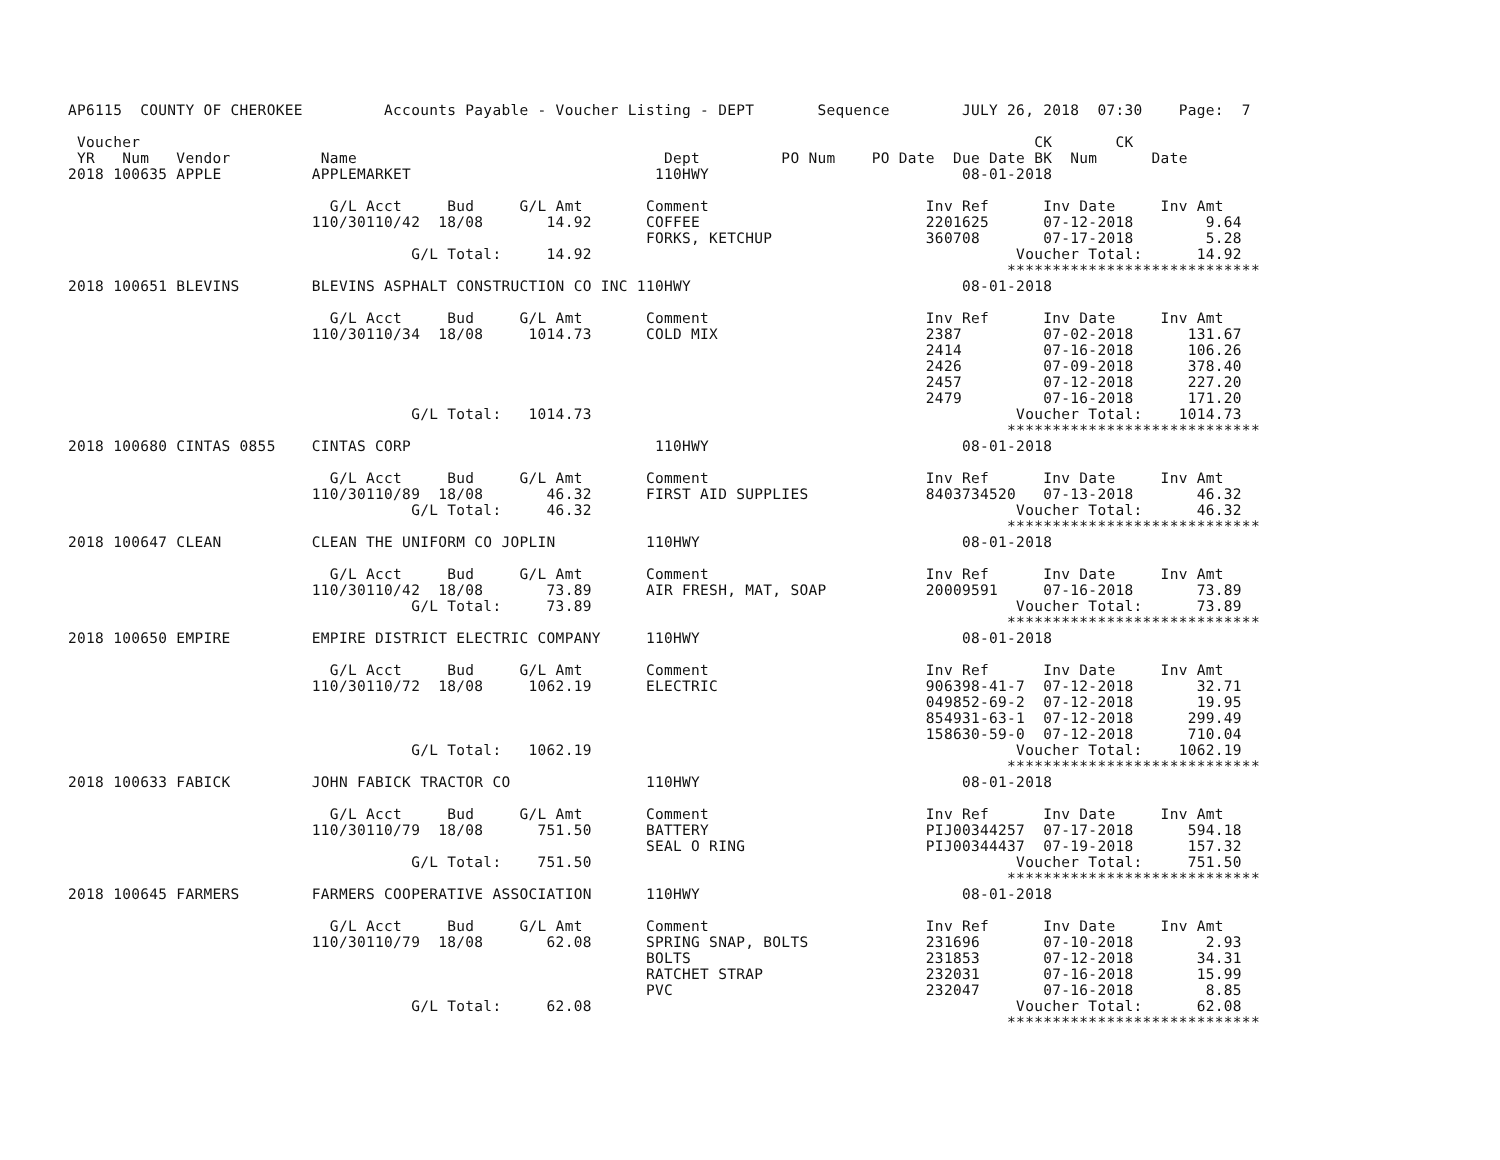AP6115  COUNTY OF CHEROKEE         Accounts Payable - Voucher Listing - DEPT       Sequence        JULY 26, 2018  07:30    Page:  7

 Voucher                                                                                                   CK       CK
 YR   Num   Vendor          Name                                  Dept         PO Num    PO Date  Due Date BK  Num      Date
2018 100635 APPLE          APPLEMARKET                           110HWY                            08-01-2018

                             G/L Acct     Bud     G/L Amt       Comment                        Inv Ref      Inv Date     Inv Amt
                           110/30110/42  18/08       14.92      COFFEE                         2201625      07-12-2018        9.64
                                                                FORKS, KETCHUP                 360708       07-17-2018        5.28
                                      G/L Total:     14.92                                               Voucher Total:      14.92
                                                                                                        ****************************
2018 100651 BLEVINS        BLEVINS ASPHALT CONSTRUCTION CO INC 110HWY                              08-01-2018

                             G/L Acct     Bud     G/L Amt       Comment                        Inv Ref      Inv Date     Inv Amt
                           110/30110/34  18/08     1014.73      COLD MIX                       2387         07-02-2018      131.67
                                                                                               2414         07-16-2018      106.26
                                                                                               2426         07-09-2018      378.40
                                                                                               2457         07-12-2018      227.20
                                                                                               2479         07-16-2018      171.20
                                      G/L Total:   1014.73                                               Voucher Total:    1014.73
                                                                                                        ****************************
2018 100680 CINTAS 0855    CINTAS CORP                           110HWY                            08-01-2018

                             G/L Acct     Bud     G/L Amt       Comment                        Inv Ref      Inv Date     Inv Amt
                           110/30110/89  18/08       46.32      FIRST AID SUPPLIES             8403734520   07-13-2018       46.32
                                      G/L Total:     46.32                                               Voucher Total:      46.32
                                                                                                        ****************************
2018 100647 CLEAN          CLEAN THE UNIFORM CO JOPLIN          110HWY                             08-01-2018

                             G/L Acct     Bud     G/L Amt       Comment                        Inv Ref      Inv Date     Inv Amt
                           110/30110/42  18/08       73.89      AIR FRESH, MAT, SOAP           20009591     07-16-2018       73.89
                                      G/L Total:     73.89                                               Voucher Total:      73.89
                                                                                                        ****************************
2018 100650 EMPIRE         EMPIRE DISTRICT ELECTRIC COMPANY     110HWY                             08-01-2018

                             G/L Acct     Bud     G/L Amt       Comment                        Inv Ref      Inv Date     Inv Amt
                           110/30110/72  18/08     1062.19      ELECTRIC                       906398-41-7  07-12-2018       32.71
                                                                                               049852-69-2  07-12-2018       19.95
                                                                                               854931-63-1  07-12-2018      299.49
                                                                                               158630-59-0  07-12-2018      710.04
                                      G/L Total:   1062.19                                               Voucher Total:    1062.19
                                                                                                        ****************************
2018 100633 FABICK         JOHN FABICK TRACTOR CO               110HWY                             08-01-2018

                             G/L Acct     Bud     G/L Amt       Comment                        Inv Ref      Inv Date     Inv Amt
                           110/30110/79  18/08      751.50      BATTERY                        PIJ00344257  07-17-2018      594.18
                                                                SEAL O RING                    PIJ00344437  07-19-2018      157.32
                                      G/L Total:    751.50                                               Voucher Total:     751.50
                                                                                                        ****************************
2018 100645 FARMERS        FARMERS COOPERATIVE ASSOCIATION      110HWY                             08-01-2018

                             G/L Acct     Bud     G/L Amt       Comment                        Inv Ref      Inv Date     Inv Amt
                           110/30110/79  18/08       62.08      SPRING SNAP, BOLTS             231696       07-10-2018        2.93
                                                                BOLTS                          231853       07-12-2018       34.31
                                                                RATCHET STRAP                  232031       07-16-2018       15.99
                                                                PVC                            232047       07-16-2018        8.85
                                      G/L Total:     62.08                                               Voucher Total:      62.08
                                                                                                        ****************************